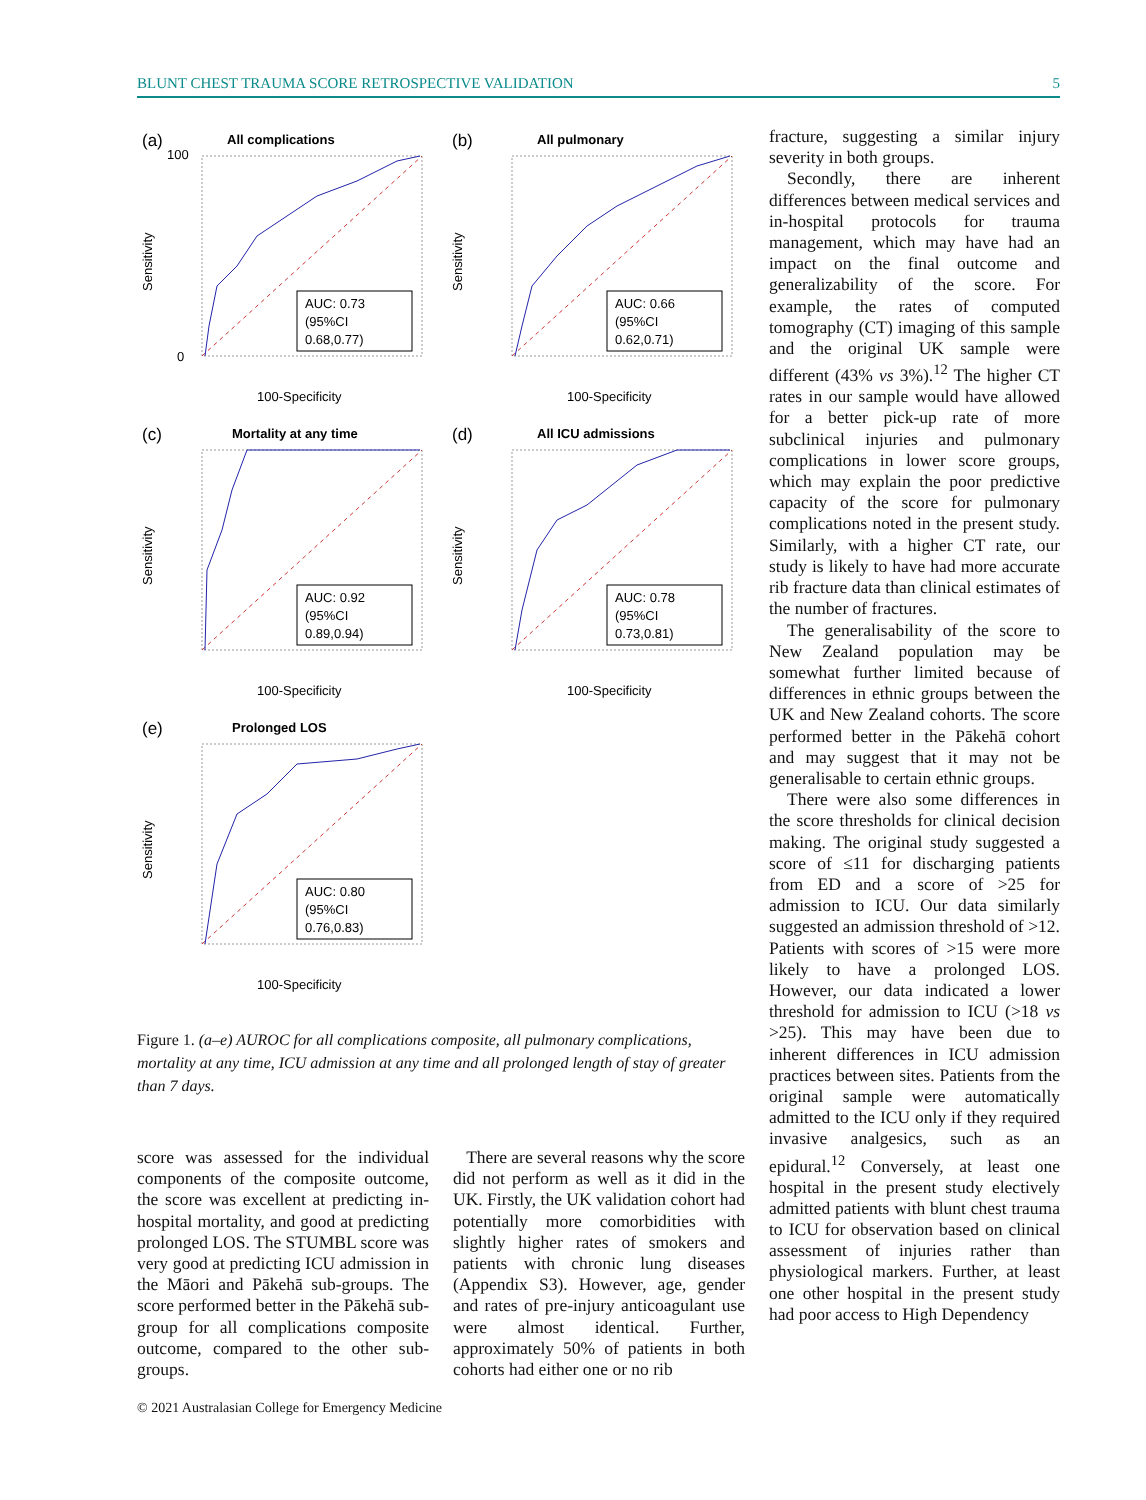BLUNT CHEST TRAUMA SCORE RETROSPECTIVE VALIDATION 5
(a)
All complications
AUC: 0.73
(95%CI
0.68,0.77)
100
0
100-Specificity
Sensitivity
(b)
All pulmonary
AUC: 0.66
(95%CI
0.62,0.71)
100-Specificity
Sensitivity
(c)
Mortality at any time
AUC: 0.92
(95%CI
0.89,0.94)
100-Specificity
Sensitivity
(d)
All ICU admissions
AUC: 0.78
(95%CI
0.73,0.81)
100-Specificity
Sensitivity
(e)
Prolonged LOS
AUC: 0.80
(95%CI
0.76,0.83)
100-Specificity
Sensitivity
Figure 1. (a–e) AUROC for all complications composite, all pulmonary complications, mortality at any time, ICU admission at any time and all prolonged length of stay of greater than 7 days.
score was assessed for the individual components of the composite outcome, the score was excellent at predicting in-hospital mortality, and good at predicting prolonged LOS. The STUMBL score was very good at predicting ICU admission in the Māori and Pākehā sub-groups. The score performed better in the Pākehā sub-group for all complications composite outcome, compared to the other sub-groups.
There are several reasons why the score did not perform as well as it did in the UK. Firstly, the UK validation cohort had potentially more comorbidities with slightly higher rates of smokers and patients with chronic lung diseases (Appendix S3). However, age, gender and rates of pre-injury anticoagulant use were almost identical. Further, approximately 50% of patients in both cohorts had either one or no rib
© 2021 Australasian College for Emergency Medicine
fracture, suggesting a similar injury severity in both groups.
Secondly, there are inherent differences between medical services and in-hospital protocols for trauma management, which may have had an impact on the final outcome and generalizability of the score. For example, the rates of computed tomography (CT) imaging of this sample and the original UK sample were different (43% vs 3%).<sup>12</sup> The higher CT rates in our sample would have allowed for a better pick-up rate of more subclinical injuries and pulmonary complications in lower score groups, which may explain the poor predictive capacity of the score for pulmonary complications noted in the present study. Similarly, with a higher CT rate, our study is likely to have had more accurate rib fracture data than clinical estimates of the number of fractures.
The generalisability of the score to New Zealand population may be somewhat further limited because of differences in ethnic groups between the UK and New Zealand cohorts. The score performed better in the Pākehā cohort and may suggest that it may not be generalisable to certain ethnic groups.
There were also some differences in the score thresholds for clinical decision making. The original study suggested a score of ≤11 for discharging patients from ED and a score of >25 for admission to ICU. Our data similarly suggested an admission threshold of >12. Patients with scores of >15 were more likely to have a prolonged LOS. However, our data indicated a lower threshold for admission to ICU (>18 vs >25). This may have been due to inherent differences in ICU admission practices between sites. Patients from the original sample were automatically admitted to the ICU only if they required invasive analgesics, such as an epidural.<sup>12</sup> Conversely, at least one hospital in the present study electively admitted patients with blunt chest trauma to ICU for observation based on clinical assessment of injuries rather than physiological markers. Further, at least one other hospital in the present study had poor access to High Dependency